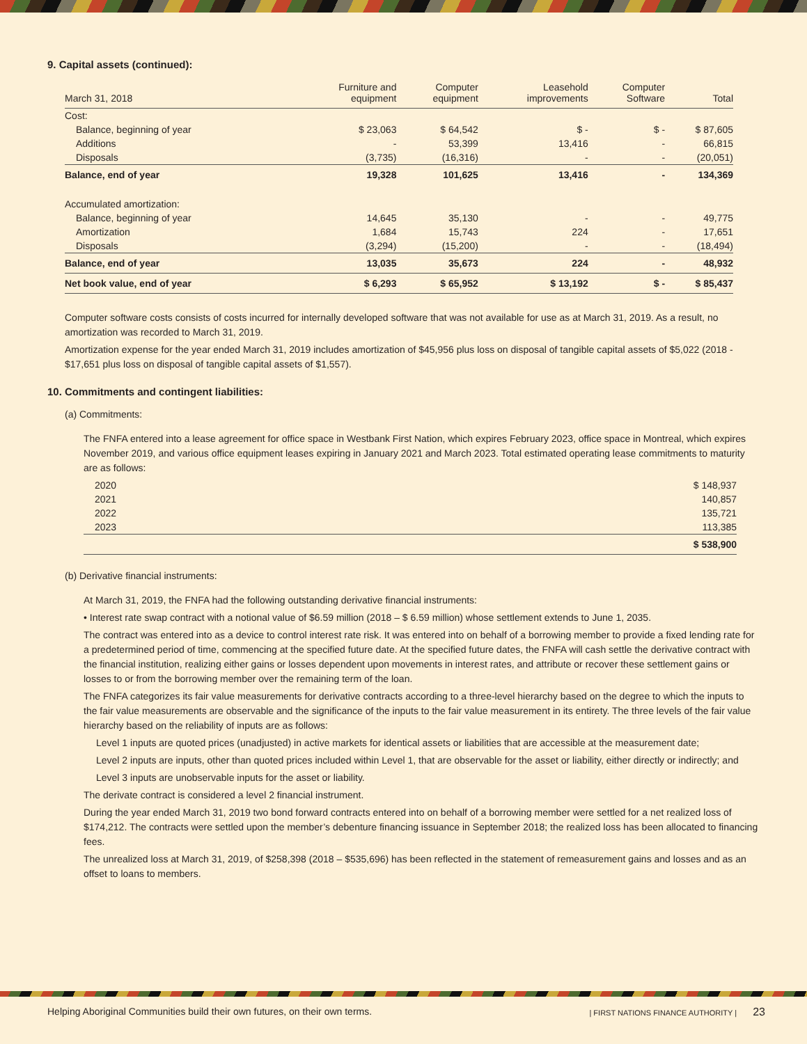9. Capital assets (continued):
| March 31, 2018 | Furniture and equipment | Computer equipment | Leasehold improvements | Computer Software | Total |
| --- | --- | --- | --- | --- | --- |
| Cost: | | | | | |
| Balance, beginning of year | $ 23,063 | $ 64,542 | $ - | $ - | $ 87,605 |
| Additions | - | 53,399 | 13,416 | - | 66,815 |
| Disposals | (3,735) | (16,316) | - | - | (20,051) |
| Balance, end of year | 19,328 | 101,625 | 13,416 | - | 134,369 |
| Accumulated amortization: | | | | | |
| Balance, beginning of year | 14,645 | 35,130 | - | - | 49,775 |
| Amortization | 1,684 | 15,743 | 224 | - | 17,651 |
| Disposals | (3,294) | (15,200) | - | - | (18,494) |
| Balance, end of year | 13,035 | 35,673 | 224 | - | 48,932 |
| Net book value, end of year | $ 6,293 | $ 65,952 | $ 13,192 | $ - | $ 85,437 |
Computer software costs consists of costs incurred for internally developed software that was not available for use as at March 31, 2019. As a result, no amortization was recorded to March 31, 2019.
Amortization expense for the year ended March 31, 2019 includes amortization of $45,956 plus loss on disposal of tangible capital assets of $5,022 (2018 - $17,651 plus loss on disposal of tangible capital assets of $1,557).
10. Commitments and contingent liabilities:
(a) Commitments:
The FNFA entered into a lease agreement for office space in Westbank First Nation, which expires February 2023, office space in Montreal, which expires November 2019, and various office equipment leases expiring in January 2021 and March 2023. Total estimated operating lease commitments to maturity are as follows:
| 2020 | $ 148,937 |
| 2021 | 140,857 |
| 2022 | 135,721 |
| 2023 | 113,385 |
| | $ 538,900 |
(b) Derivative financial instruments:
At March 31, 2019, the FNFA had the following outstanding derivative financial instruments:
• Interest rate swap contract with a notional value of $6.59 million (2018 – $ 6.59 million) whose settlement extends to June 1, 2035.
The contract was entered into as a device to control interest rate risk. It was entered into on behalf of a borrowing member to provide a fixed lending rate for a predetermined period of time, commencing at the specified future date. At the specified future dates, the FNFA will cash settle the derivative contract with the financial institution, realizing either gains or losses dependent upon movements in interest rates, and attribute or recover these settlement gains or losses to or from the borrowing member over the remaining term of the loan.
The FNFA categorizes its fair value measurements for derivative contracts according to a three-level hierarchy based on the degree to which the inputs to the fair value measurements are observable and the significance of the inputs to the fair value measurement in its entirety. The three levels of the fair value hierarchy based on the reliability of inputs are as follows:
Level 1 inputs are quoted prices (unadjusted) in active markets for identical assets or liabilities that are accessible at the measurement date;
Level 2 inputs are inputs, other than quoted prices included within Level 1, that are observable for the asset or liability, either directly or indirectly; and
Level 3 inputs are unobservable inputs for the asset or liability.
The derivate contract is considered a level 2 financial instrument.
During the year ended March 31, 2019 two bond forward contracts entered into on behalf of a borrowing member were settled for a net realized loss of $174,212. The contracts were settled upon the member’s debenture financing issuance in September 2018; the realized loss has been allocated to financing fees.
The unrealized loss at March 31, 2019, of $258,398 (2018 – $535,696) has been reflected in the statement of remeasurement gains and losses and as an offset to loans to members.
Helping Aboriginal Communities build their own futures, on their own terms. | FIRST NATIONS FINANCE AUTHORITY | 23